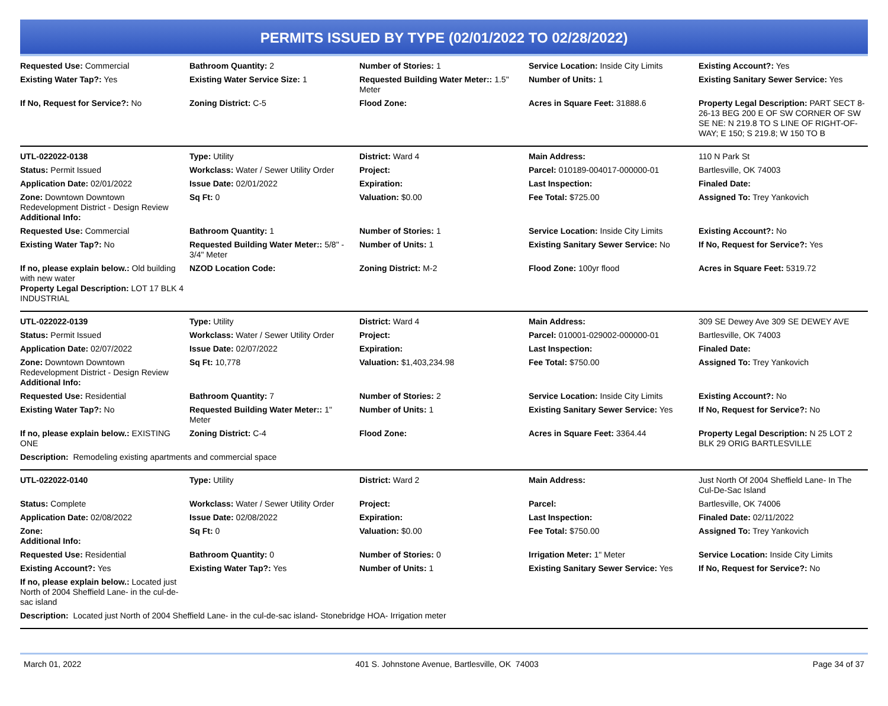PERMITS ISSUED BY TYPE (02/01/2022 TO 02/28/2022)
| Requested Use: Commercial | Bathroom Quantity: 2 | Number of Stories: 1 | Service Location: Inside City Limits | Existing Account?: Yes |
| Existing Water Tap?: Yes | Existing Water Service Size: 1 | Requested Building Water Meter:: 1.5" Meter | Number of Units: 1 | Existing Sanitary Sewer Service: Yes |
| If No, Request for Service?: No | Zoning District: C-5 | Flood Zone: | Acres in Square Feet: 31888.6 | Property Legal Description: PART SECT 8-26-13 BEG 200 E OF SW CORNER OF SW SE NE: N 219.8 TO S LINE OF RIGHT-OF-WAY; E 150; S 219.8; W 150 TO B |
| UTL-022022-0138 | Type: Utility | District: Ward 4 | Main Address: | 110 N Park St |
| Status: Permit Issued | Workclass: Water / Sewer Utility Order | Project: | Parcel: 010189-004017-000000-01 | Bartlesville, OK 74003 |
| Application Date: 02/01/2022 | Issue Date: 02/01/2022 | Expiration: | Last Inspection: | Finaled Date: |
| Zone: Downtown Downtown Redevelopment District - Design Review Additional Info: | Sq Ft: 0 | Valuation: $0.00 | Fee Total: $725.00 | Assigned To: Trey Yankovich |
| Requested Use: Commercial | Bathroom Quantity: 1 | Number of Stories: 1 | Service Location: Inside City Limits | Existing Account?: No |
| Existing Water Tap?: No | Requested Building Water Meter:: 5/8" - 3/4" Meter | Number of Units: 1 | Existing Sanitary Sewer Service: No | If No, Request for Service?: Yes |
| If no, please explain below.: Old building with new water Property Legal Description: LOT 17 BLK 4 INDUSTRIAL | NZOD Location Code: | Zoning District: M-2 | Flood Zone: 100yr flood | Acres in Square Feet: 5319.72 |
| UTL-022022-0139 | Type: Utility | District: Ward 4 | Main Address: | 309 SE Dewey Ave 309 SE DEWEY AVE |
| Status: Permit Issued | Workclass: Water / Sewer Utility Order | Project: | Parcel: 010001-029002-000000-01 | Bartlesville, OK 74003 |
| Application Date: 02/07/2022 | Issue Date: 02/07/2022 | Expiration: | Last Inspection: | Finaled Date: |
| Zone: Downtown Downtown Redevelopment District - Design Review Additional Info: | Sq Ft: 10,778 | Valuation: $1,403,234.98 | Fee Total: $750.00 | Assigned To: Trey Yankovich |
| Requested Use: Residential | Bathroom Quantity: 7 | Number of Stories: 2 | Service Location: Inside City Limits | Existing Account?: No |
| Existing Water Tap?: No | Requested Building Water Meter:: 1" Meter | Number of Units: 1 | Existing Sanitary Sewer Service: Yes | If No, Request for Service?: No |
| If no, please explain below.: EXISTING ONE | Zoning District: C-4 | Flood Zone: | Acres in Square Feet: 3364.44 | Property Legal Description: N 25 LOT 2 BLK 29 ORIG BARTLESVILLE |
| Description: Remodeling existing apartments and commercial space | | | | |
| UTL-022022-0140 | Type: Utility | District: Ward 2 | Main Address: | Just North Of 2004 Sheffield Lane- In The Cul-De-Sac Island |
| Status: Complete | Workclass: Water / Sewer Utility Order | Project: | Parcel: | Bartlesville, OK 74006 |
| Application Date: 02/08/2022 | Issue Date: 02/08/2022 | Expiration: | Last Inspection: | Finaled Date: 02/11/2022 |
| Zone: Additional Info: | Sq Ft: 0 | Valuation: $0.00 | Fee Total: $750.00 | Assigned To: Trey Yankovich |
| Requested Use: Residential | Bathroom Quantity: 0 | Number of Stories: 0 | Irrigation Meter: 1" Meter | Service Location: Inside City Limits |
| Existing Account?: Yes | Existing Water Tap?: Yes | Number of Units: 1 | Existing Sanitary Sewer Service: Yes | If No, Request for Service?: No |
| If no, please explain below.: Located just North of 2004 Sheffield Lane- in the cul-de-sac island | | | | |
| Description: Located just North of 2004 Sheffield Lane- in the cul-de-sac island- Stonebridge HOA- Irrigation meter | | | | |
March 01, 2022 401 S. Johnstone Avenue, Bartlesville, OK 74003 Page 34 of 37